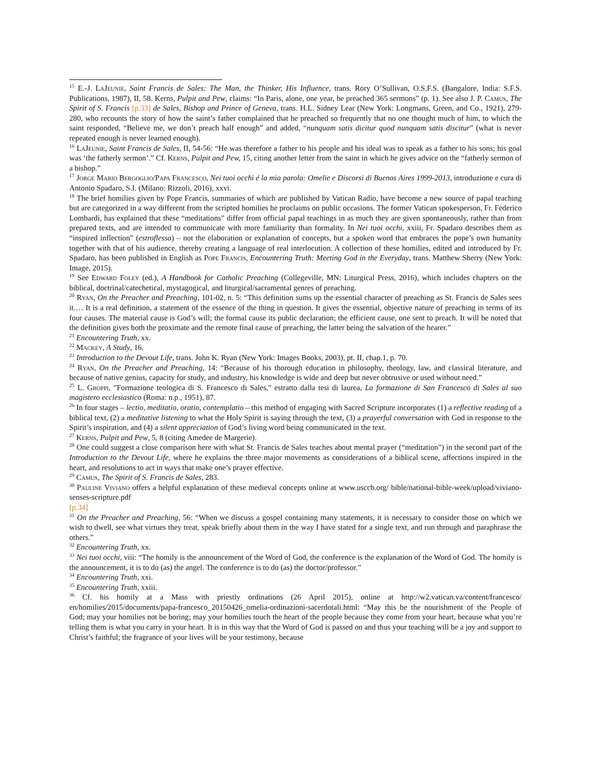<sup>15</sup> E.-J. LaJeunie, Saint Francis de Sales: The Man, the Thinker, His Influence, trans. Rory O’Sullivan, O.S.F.S. (Bangalore, India: S.F.S. Publications, 1987), II, 58. Kerns, Pulpit and Pew, claims: “In Paris, alone, one year, he preached 365 sermons” (p. 1). See also J. P. Camus, The Spirit of S. Francis [p.33] de Sales, Bishop and Prince of Geneva, trans. H.L. Sidney Lear (New York: Longmans, Green, and Co., 1921), 279-280, who recounts the story of how the saint’s father complained that he preached so frequently that no one thought much of him, to which the saint responded, “Believe me, we don’t preach half enough” and added, “nunquam satis dicitur quod nunquam satis discitur” (what is never repeated enough is never learned enough).
<sup>16</sup> LaJeunie, Saint Francis de Sales, II, 54-56: “He was therefore a father to his people and his ideal was to speak as a father to his sons; his goal was ‘the fatherly sermon’.” Cf. Kerns, Pulpit and Pew, 15, citing another letter from the saint in which he gives advice on the “fatherly sermon of a bishop.”
<sup>17</sup> Jorge Mario Bergoglio/Papa Francesco, Nei tuoi occhi é la mia parola: Omelie e Discorsi di Buenos Aires 1999-2013, introduzione e cura di Antonio Spadaro, S.I. (Milano: Rizzoli, 2016), xxvi.
<sup>18</sup> The brief homilies given by Pope Francis, summaries of which are published by Vatican Radio, have become a new source of papal teaching but are categorized in a way different from the scripted homilies he proclaims on public occasions. The former Vatican spokesperson, Fr. Federico Lombardi, has explained that these “meditations” differ from official papal teachings in as much they are given spontaneously, rather than from prepared texts, and are intended to communicate with more familiarity than formality. In Nei tuoi occhi, xxiii, Fr. Spadaro describes them as “inspired inflection” (estroflessa) – not the elaboration or explanation of concepts, but a spoken word that embraces the pope’s own humanity together with that of his audience, thereby creating a language of real interlocution. A collection of these homilies, edited and introduced by Fr. Spadaro, has been published in English as Pope Francis, Encountering Truth: Meeting God in the Everyday, trans. Matthew Sherry (New York: Image, 2015).
<sup>19</sup> See Edward Foley (ed.), A Handbook for Catholic Preaching (Collegeville, MN: Liturgical Press, 2016), which includes chapters on the biblical, doctrinal/catechetical, mystagogical, and liturgical/sacramental genres of preaching.
<sup>20</sup> Ryan, On the Preacher and Preaching, 101-02, n. 5: “This definition sums up the essential character of preaching as St. Francis de Sales sees it.… It is a real definition, a statement of the essence of the thing in question. It gives the essential, objective nature of preaching in terms of its four causes. The material cause is God’s will; the formal cause its public declaration; the efficient cause, one sent to preach. It will be noted that the definition gives both the proximate and the remote final cause of preaching, the latter being the salvation of the hearer.”
<sup>21</sup> Encountering Truth, xx.
<sup>22</sup> Mackey, A Study, 16.
<sup>23</sup> Introduction to the Devout Life, trans. John K. Ryan (New York: Images Books, 2003), pt. II, chap.1, p. 70.
<sup>24</sup> Ryan, On the Preacher and Preaching, 14: “Because of his thorough education in philosophy, theology, law, and classical literature, and because of native genius, capacity for study, and industry, his knowledge is wide and deep but never obtrusive or used without need.”
<sup>25</sup> L. Groppi, "Formazione teologica di S. Francesco di Sales," estratto dalla tesi di laurea, La formazione di San Francesco di Sales al suo magistero ecclesiastico (Roma: n.p., 1951), 87.
<sup>26</sup> In four stages – lectio, meditatio, oratio, contemplatio – this method of engaging with Sacred Scripture incorporates (1) a reflective reading of a biblical text, (2) a meditative listening to what the Holy Spirit is saying through the text, (3) a prayerful conversation with God in response to the Spirit’s inspiration, and (4) a silent appreciation of God’s living word being communicated in the text.
<sup>27</sup> Kerns, Pulpit and Pew, 5, 8 (citing Amedee de Margerie).
<sup>28</sup> One could suggest a close comparison here with what St. Francis de Sales teaches about mental prayer (“meditation”) in the second part of the Introduction to the Devout Life, where he explains the three major movements as considerations of a biblical scene, affections inspired in the heart, and resolutions to act in ways that make one’s prayer effective.
<sup>29</sup> Camus, The Spirit of S. Francis de Sales, 283.
<sup>30</sup> Pauline Viviano offers a helpful explanation of these medieval concepts online at www.usccb.org/ bible/national-bible-week/upload/viviano-senses-scripture.pdf
[p.34]
<sup>31</sup> On the Preacher and Preaching, 56: “When we discuss a gospel containing many statements, it is necessary to consider those on which we wish to dwell, see what virtues they treat, speak briefly about them in the way I have stated for a single text, and run through and paraphrase the others.”
<sup>32</sup> Encountering Truth, xx.
<sup>33</sup> Nei tuoi occhi, viii: “The homily is the announcement of the Word of God, the conference is the explanation of the Word of God. The homily is the announcement, it is to do (as) the angel. The conference is to do (as) the doctor/professor.”
<sup>34</sup> Encountering Truth, xxi.
<sup>35</sup> Encountering Truth, xxiii.
<sup>36</sup> Cf. his homily at a Mass with priestly ordinations (26 April 2015), online at http://w2.vatican.va/content/francesco/ en/homilies/2015/documents/papa-francesco_20150426_omelia-ordinazioni-sacerdotali.html: “May this be the nourishment of the People of God; may your homilies not be boring; may your homilies touch the heart of the people because they come from your heart, because what you’re telling them is what you carry in your heart. It is in this way that the Word of God is passed on and thus your teaching will be a joy and support to Christ’s faithful; the fragrance of your lives will be your testimony, because